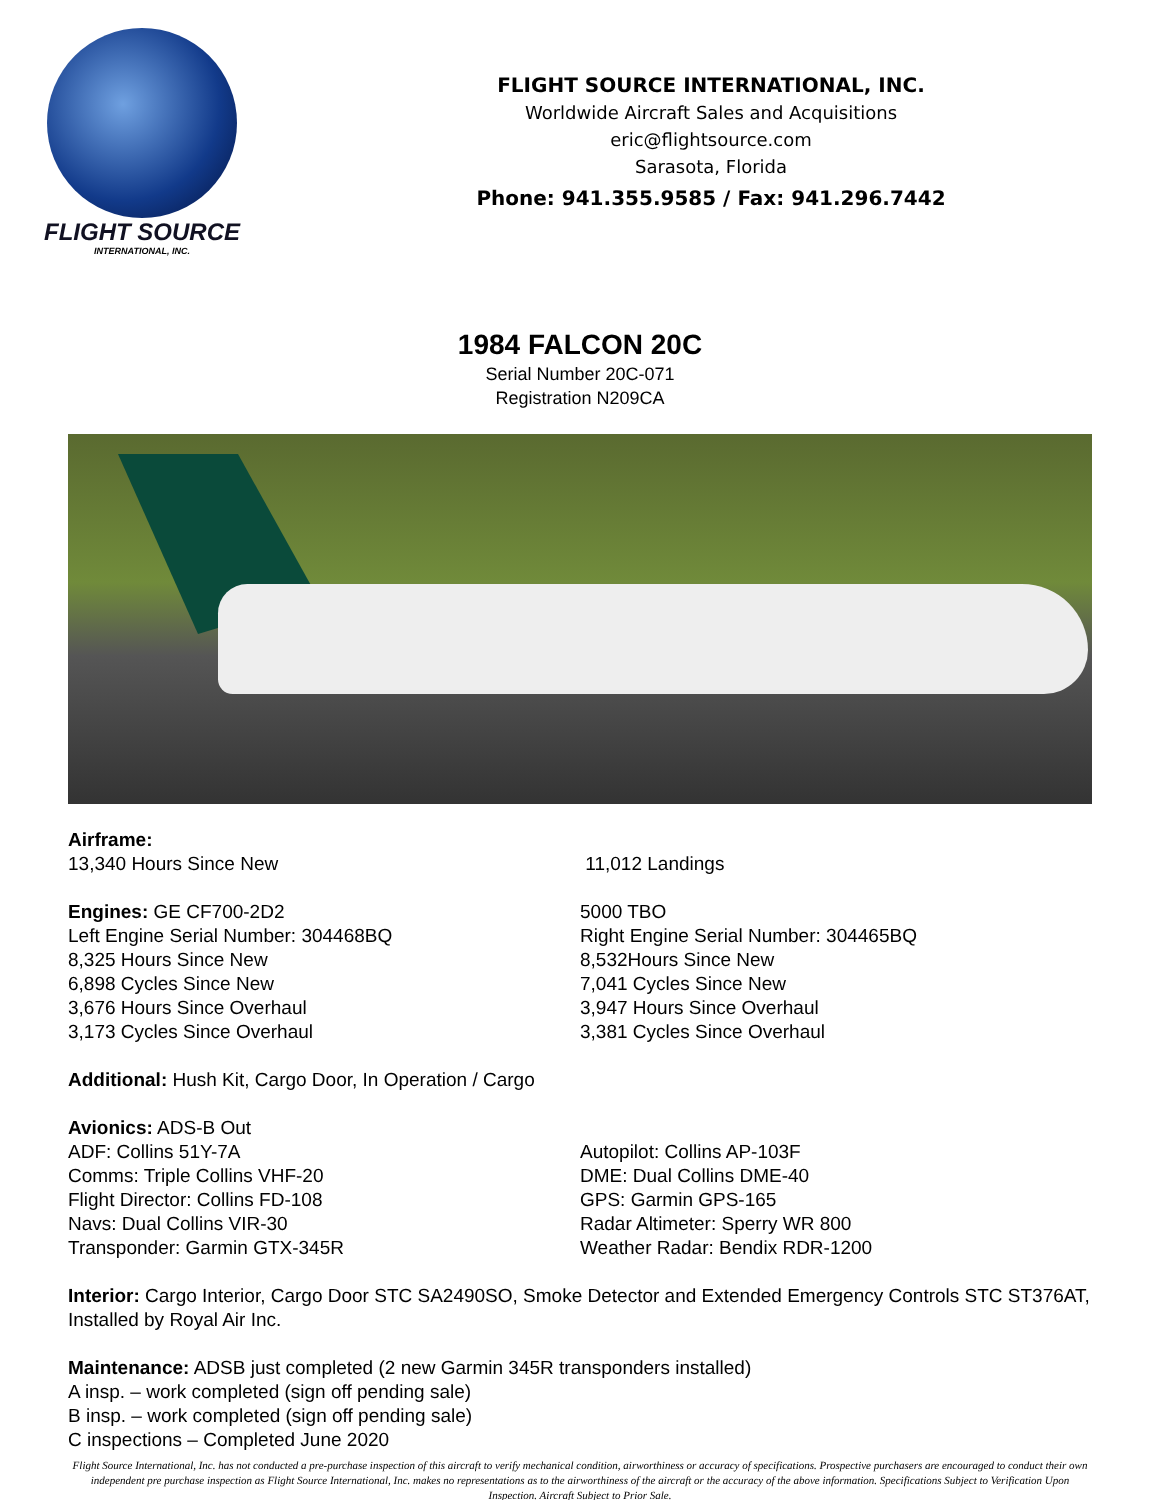FLIGHT SOURCE
INTERNATIONAL, INC.
FLIGHT SOURCE INTERNATIONAL, INC.
Worldwide Aircraft Sales and Acquisitions
eric@flightsource.com
Sarasota, Florida
Phone: 941.355.9585 / Fax: 941.296.7442
1984 FALCON 20C
Serial Number 20C-071
Registration N209CA
Airframe:
13,340 Hours Since New
11,012 Landings
Engines: GE CF700-2D2
Left Engine Serial Number: 304468BQ
8,325 Hours Since New
6,898 Cycles Since New
3,676 Hours Since Overhaul
3,173 Cycles Since Overhaul
5000 TBO
Right Engine Serial Number: 304465BQ
8,532Hours Since New
7,041 Cycles Since New
3,947 Hours Since Overhaul
3,381 Cycles Since Overhaul
Additional: Hush Kit, Cargo Door, In Operation / Cargo
Avionics: ADS-B Out
ADF: Collins 51Y-7A
Comms: Triple Collins VHF-20
Flight Director: Collins FD-108
Navs: Dual Collins VIR-30
Transponder: Garmin GTX-345R
Autopilot: Collins AP-103F
DME: Dual Collins DME-40
GPS: Garmin GPS-165
Radar Altimeter: Sperry WR 800
Weather Radar: Bendix RDR-1200
Interior: Cargo Interior, Cargo Door STC SA2490SO, Smoke Detector and Extended Emergency Controls STC ST376AT, Installed by Royal Air Inc.
Maintenance: ADSB just completed (2 new Garmin 345R transponders installed)
A insp. – work completed (sign off pending sale)
B insp. – work completed (sign off pending sale)
C inspections – Completed June 2020
Flight Source International, Inc. has not conducted a pre-purchase inspection of this aircraft to verify mechanical condition, airworthiness or accuracy of specifications. Prospective purchasers are encouraged to conduct their own independent pre purchase inspection as Flight Source International, Inc. makes no representations as to the airworthiness of the aircraft or the accuracy of the above information. Specifications Subject to Verification Upon Inspection. Aircraft Subject to Prior Sale.